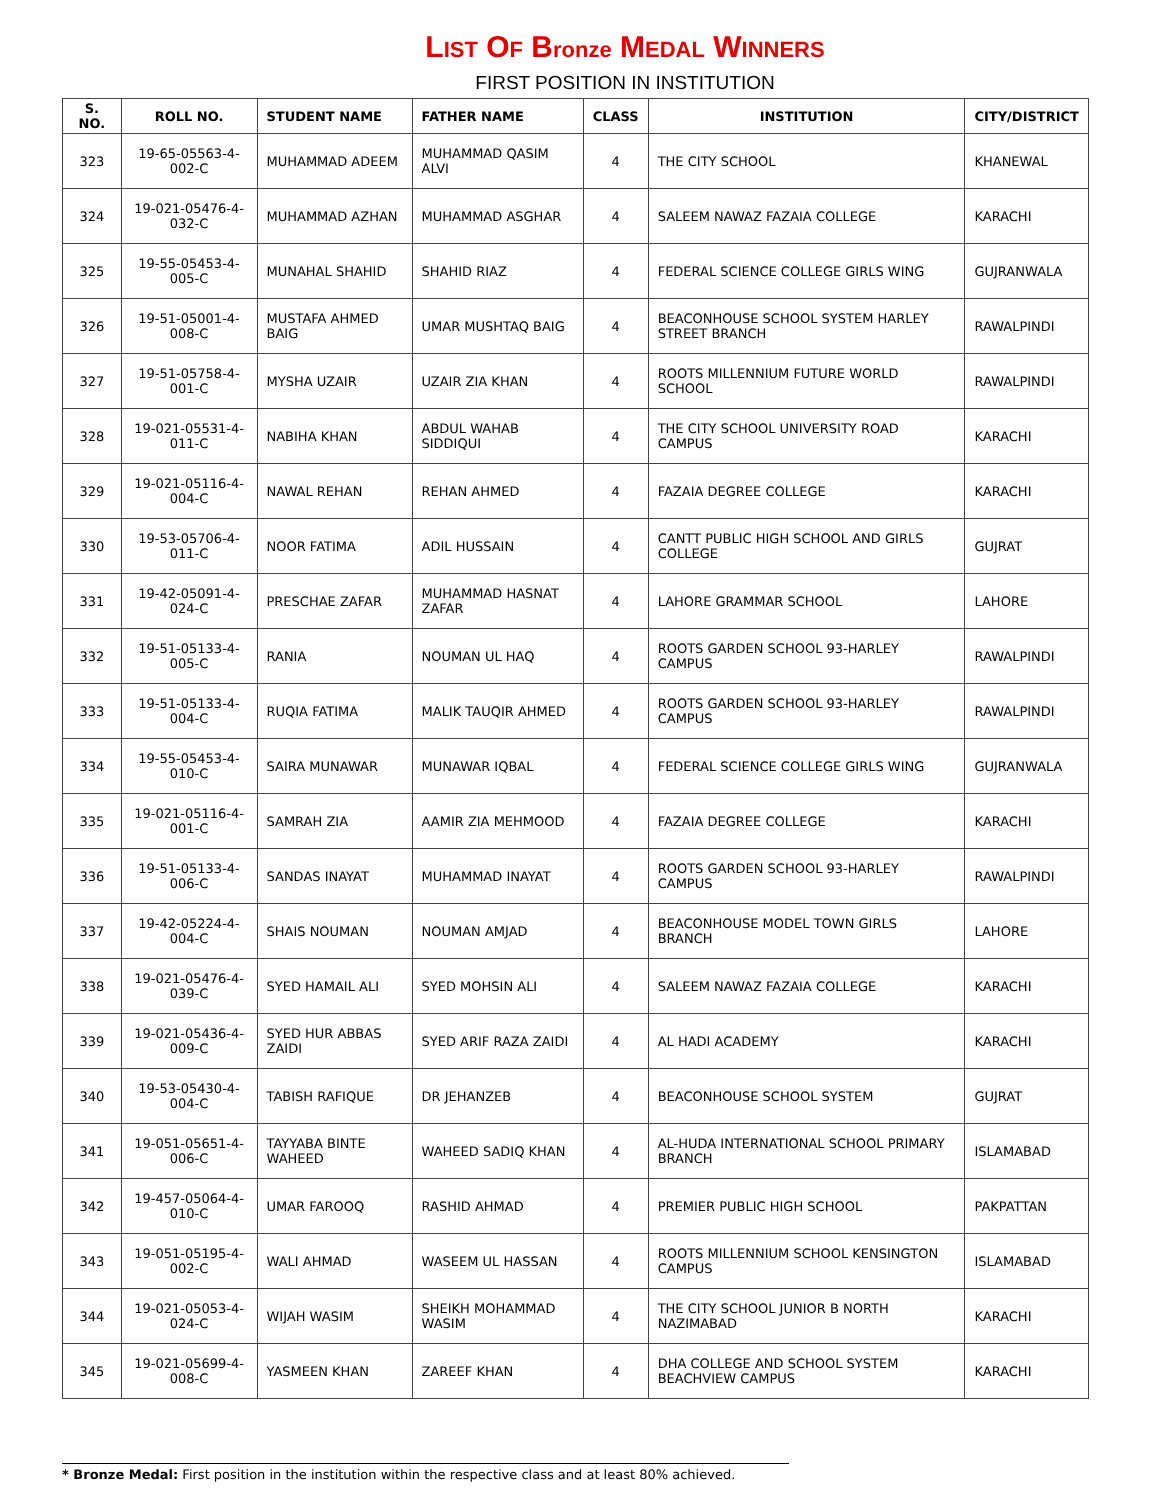LIST OF Bronze MEDAL WINNERS
FIRST POSITION IN INSTITUTION
| S. NO. | ROLL NO. | STUDENT NAME | FATHER NAME | CLASS | INSTITUTION | CITY/DISTRICT |
| --- | --- | --- | --- | --- | --- | --- |
| 323 | 19-65-05563-4-002-C | MUHAMMAD ADEEM | MUHAMMAD QASIM ALVI | 4 | THE CITY SCHOOL | KHANEWAL |
| 324 | 19-021-05476-4-032-C | MUHAMMAD AZHAN | MUHAMMAD ASGHAR | 4 | SALEEM NAWAZ FAZAIA COLLEGE | KARACHI |
| 325 | 19-55-05453-4-005-C | MUNAHAL SHAHID | SHAHID RIAZ | 4 | FEDERAL SCIENCE COLLEGE GIRLS WING | GUJRANWALA |
| 326 | 19-51-05001-4-008-C | MUSTAFA AHMED BAIG | UMAR MUSHTAQ BAIG | 4 | BEACONHOUSE SCHOOL SYSTEM HARLEY STREET BRANCH | RAWALPINDI |
| 327 | 19-51-05758-4-001-C | MYSHA UZAIR | UZAIR ZIA KHAN | 4 | ROOTS MILLENNIUM FUTURE WORLD SCHOOL | RAWALPINDI |
| 328 | 19-021-05531-4-011-C | NABIHA KHAN | ABDUL WAHAB SIDDIQUI | 4 | THE CITY SCHOOL UNIVERSITY ROAD CAMPUS | KARACHI |
| 329 | 19-021-05116-4-004-C | NAWAL REHAN | REHAN AHMED | 4 | FAZAIA DEGREE COLLEGE | KARACHI |
| 330 | 19-53-05706-4-011-C | NOOR FATIMA | ADIL HUSSAIN | 4 | CANTT PUBLIC HIGH SCHOOL AND GIRLS COLLEGE | GUJRAT |
| 331 | 19-42-05091-4-024-C | PRESCHAE ZAFAR | MUHAMMAD HASNAT ZAFAR | 4 | LAHORE GRAMMAR SCHOOL | LAHORE |
| 332 | 19-51-05133-4-005-C | RANIA | NOUMAN UL HAQ | 4 | ROOTS GARDEN SCHOOL 93-HARLEY CAMPUS | RAWALPINDI |
| 333 | 19-51-05133-4-004-C | RUQIA FATIMA | MALIK TAUQIR AHMED | 4 | ROOTS GARDEN SCHOOL 93-HARLEY CAMPUS | RAWALPINDI |
| 334 | 19-55-05453-4-010-C | SAIRA MUNAWAR | MUNAWAR IQBAL | 4 | FEDERAL SCIENCE COLLEGE GIRLS WING | GUJRANWALA |
| 335 | 19-021-05116-4-001-C | SAMRAH ZIA | AAMIR ZIA MEHMOOD | 4 | FAZAIA DEGREE COLLEGE | KARACHI |
| 336 | 19-51-05133-4-006-C | SANDAS INAYAT | MUHAMMAD INAYAT | 4 | ROOTS GARDEN SCHOOL 93-HARLEY CAMPUS | RAWALPINDI |
| 337 | 19-42-05224-4-004-C | SHAIS NOUMAN | NOUMAN AMJAD | 4 | BEACONHOUSE MODEL TOWN GIRLS BRANCH | LAHORE |
| 338 | 19-021-05476-4-039-C | SYED HAMAIL ALI | SYED MOHSIN ALI | 4 | SALEEM NAWAZ FAZAIA COLLEGE | KARACHI |
| 339 | 19-021-05436-4-009-C | SYED HUR ABBAS ZAIDI | SYED ARIF RAZA ZAIDI | 4 | AL HADI ACADEMY | KARACHI |
| 340 | 19-53-05430-4-004-C | TABISH RAFIQUE | DR JEHANZEB | 4 | BEACONHOUSE SCHOOL SYSTEM | GUJRAT |
| 341 | 19-051-05651-4-006-C | TAYYABA BINTE WAHEED | WAHEED SADIQ KHAN | 4 | AL-HUDA INTERNATIONAL SCHOOL PRIMARY BRANCH | ISLAMABAD |
| 342 | 19-457-05064-4-010-C | UMAR FAROOQ | RASHID AHMAD | 4 | PREMIER PUBLIC HIGH SCHOOL | PAKPATTAN |
| 343 | 19-051-05195-4-002-C | WALI AHMAD | WASEEM UL HASSAN | 4 | ROOTS MILLENNIUM SCHOOL KENSINGTON CAMPUS | ISLAMABAD |
| 344 | 19-021-05053-4-024-C | WIJAH WASIM | SHEIKH MOHAMMAD WASIM | 4 | THE CITY SCHOOL JUNIOR B NORTH NAZIMABAD | KARACHI |
| 345 | 19-021-05699-4-008-C | YASMEEN KHAN | ZAREEF KHAN | 4 | DHA COLLEGE AND SCHOOL SYSTEM BEACHVIEW CAMPUS | KARACHI |
* Bronze Medal: First position in the institution within the respective class and at least 80% achieved.